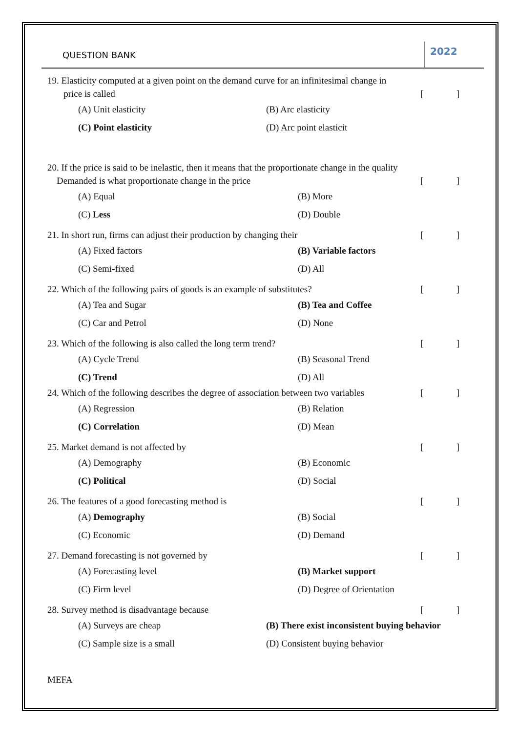QUESTION BANK
2022
19. Elasticity computed at a given point on the demand curve for an infinitesimal change in
price is called []
(A) Unit elasticity (B) Arc elasticity
(C) Point elasticity (D) Arc point elasticit
20. If the price is said to be inelastic, then it means that the proportionate change in the quality
Demanded is what proportionate change in the price []
(A) Equal (B) More
(C) Less (D) Double
21. In short run, firms can adjust their production by changing their []
(A) Fixed factors (B) Variable factors
(C) Semi-fixed (D) All
22. Which of the following pairs of goods is an example of substitutes? []
(A) Tea and Sugar (B) Tea and Coffee
(C) Car and Petrol (D) None
23. Which of the following is also called the long term trend? []
(A) Cycle Trend (B) Seasonal Trend
(C) Trend (D) All
24. Which of the following describes the degree of association between two variables []
(A) Regression (B) Relation
(C) Correlation (D) Mean
25. Market demand is not affected by []
(A) Demography (B) Economic
(C) Political (D) Social
26. The features of a good forecasting method is []
(A) Demography (B) Social
(C) Economic (D) Demand
27. Demand forecasting is not governed by []
(A) Forecasting level (B) Market support
(C) Firm level (D) Degree of Orientation
28. Survey method is disadvantage because []
(A) Surveys are cheap (B) There exist inconsistent buying behavior
(C) Sample size is a small (D) Consistent buying behavior
MEFA